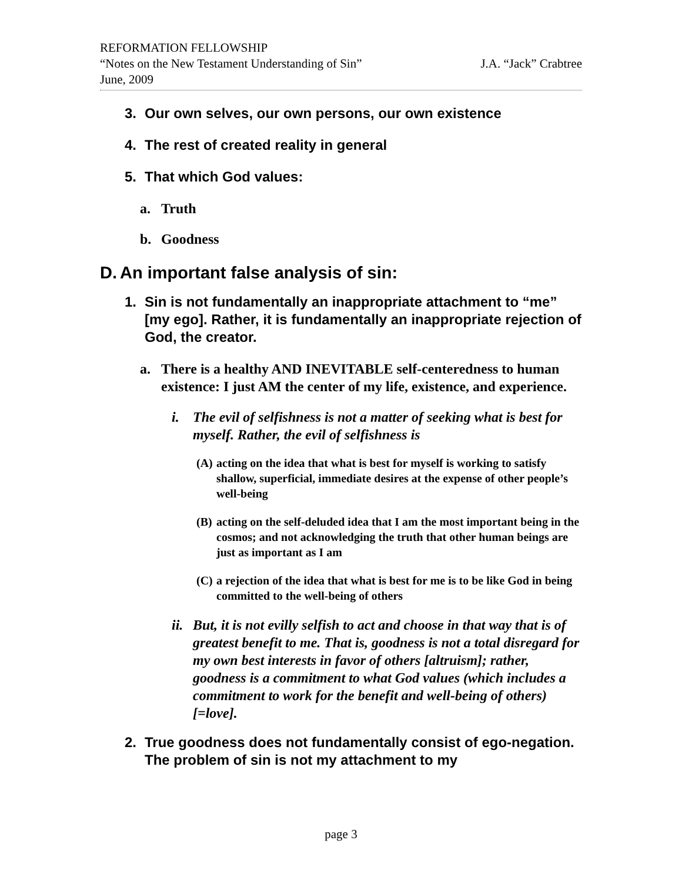REFORMATION FELLOWSHIP
“Notes on the New Testament Understanding of Sin” J.A. “Jack” Crabtree
June, 2009
3. Our own selves, our own persons, our own existence
4. The rest of created reality in general
5. That which God values:
a. Truth
b. Goodness
D. An important false analysis of sin:
1. Sin is not fundamentally an inappropriate attachment to “me” [my ego]. Rather, it is fundamentally an inappropriate rejection of God, the creator.
a. There is a healthy AND INEVITABLE self-centeredness to human existence: I just AM the center of my life, existence, and experience.
i. The evil of selfishness is not a matter of seeking what is best for myself. Rather, the evil of selfishness is
(A) acting on the idea that what is best for myself is working to satisfy shallow, superficial, immediate desires at the expense of other people’s well-being
(B) acting on the self-deluded idea that I am the most important being in the cosmos; and not acknowledging the truth that other human beings are just as important as I am
(C) a rejection of the idea that what is best for me is to be like God in being committed to the well-being of others
ii. But, it is not evilly selfish to act and choose in that way that is of greatest benefit to me. That is, goodness is not a total disregard for my own best interests in favor of others [altruism]; rather, goodness is a commitment to what God values (which includes a commitment to work for the benefit and well-being of others) [=love].
2. True goodness does not fundamentally consist of ego-negation. The problem of sin is not my attachment to my
page 3